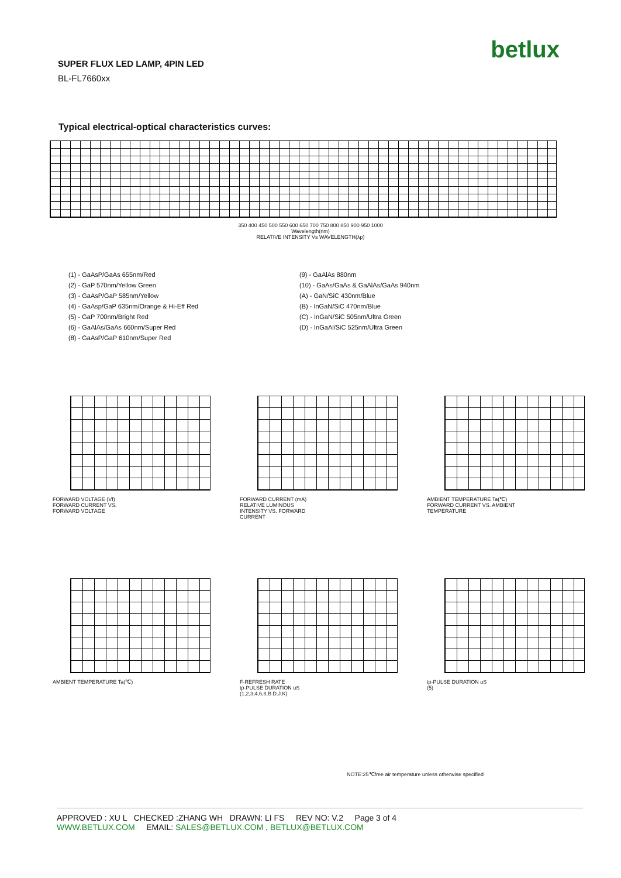betlux
SUPER FLUX LED LAMP, 4PIN LED
BL-FL7660xx
Typical electrical-optical characteristics curves:
350 400 450 500 550 600 650 700 750 800 850 900 950 1000
Wavelength(nm)
RELATIVE INTENSITY Vs WAVELENGTH(λp)
(1) - GaAsP/GaAs 655nm/Red
(2) - GaP 570nm/Yellow Green
(3) - GaAsP/GaP 585nm/Yellow
(4) - GaAsp/GaP 635nm/Orange & Hi-Eff Red
(5) - GaP 700nm/Bright Red
(6) - GaAlAs/GaAs 660nm/Super Red
(8) - GaAsP/GaP 610nm/Super Red
(9) - GaAlAs 880nm
(10) - GaAs/GaAs & GaAlAs/GaAs 940nm
(A) - GaN/SiC 430nm/Blue
(B) - InGaN/SiC 470nm/Blue
(C) - InGaN/SiC 505nm/Ultra Green
(D) - InGaAl/SiC 525nm/Ultra Green
FORWARD VOLTAGE (Vf)
FORWARD CURRENT VS.
FORWARD VOLTAGE
FORWARD CURRENT (mA)
RELATIVE LUMINOUS
INTENSITY VS. FORWARD
CURRENT
AMBIENT TEMPERATURE Ta(℃)
FORWARD CURRENT VS. AMBIENT
TEMPERATURE
AMBIENT TEMPERATURE Ta(℃) F-REFRESH RATE
tp-PULSE DURATION uS
(1,2,3,4,6,8,B.D.J.K)
tp-PULSE DURATION uS
(5)
NOTE:25℃free air temperature unless otherwise specified
APPROVED : XU L CHECKED :ZHANG WH DRAWN: LI FS REV NO: V.2 Page 3 of 4
WWW.BETLUX.COM EMAIL: SALES@BETLUX.COM , BETLUX@BETLUX.COM